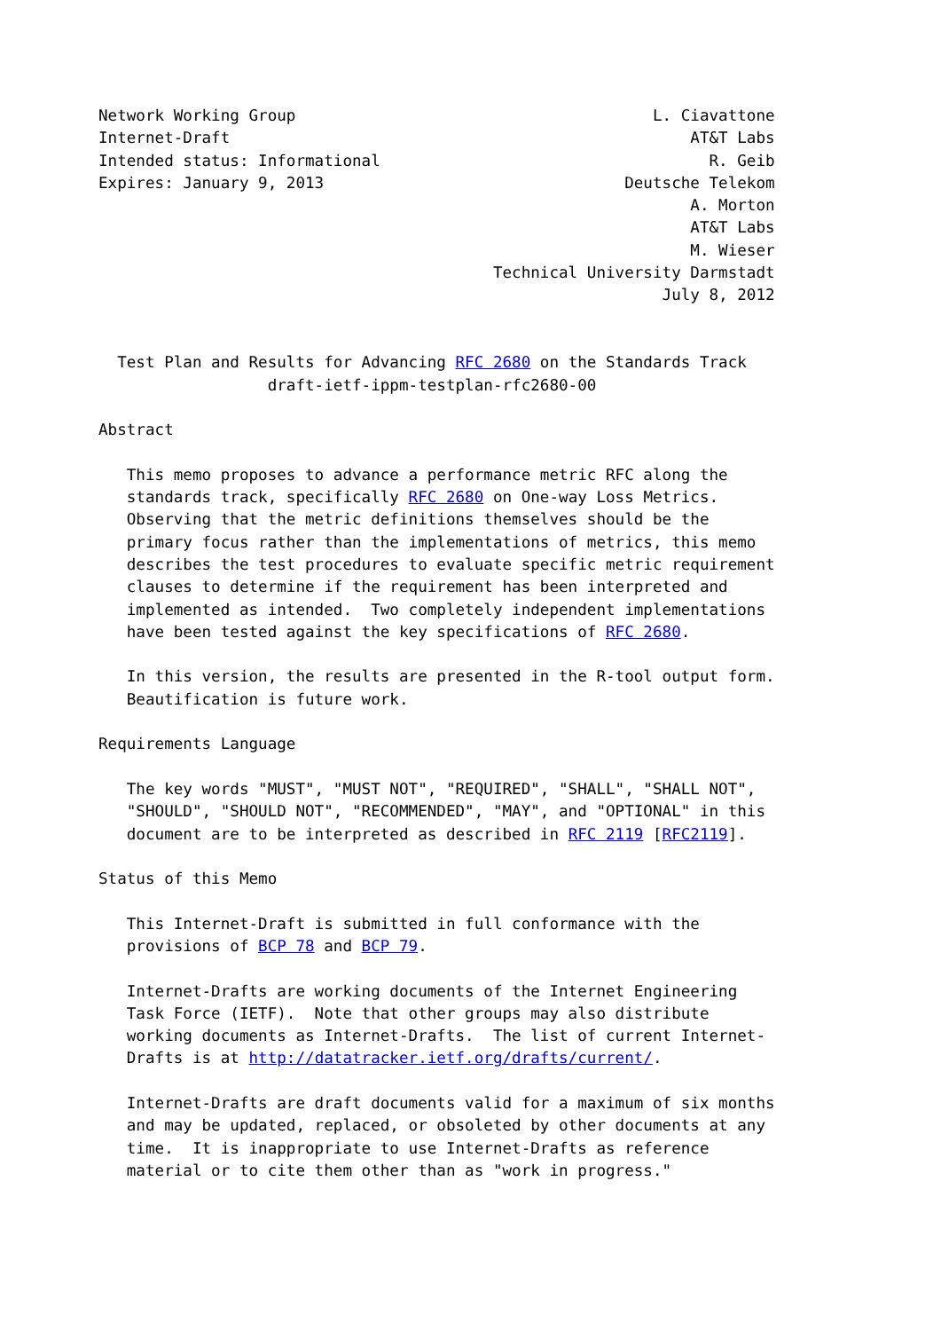Network Working Group                                      L. Ciavattone
Internet-Draft                                                 AT&T Labs
Intended status: Informational                                   R. Geib
Expires: January 9, 2013                                Deutsche Telekom
                                                               A. Morton
                                                               AT&T Labs
                                                               M. Wieser
                                          Technical University Darmstadt
                                                            July 8, 2012


  Test Plan and Results for Advancing RFC 2680 on the Standards Track
                  draft-ietf-ippm-testplan-rfc2680-00

Abstract

   This memo proposes to advance a performance metric RFC along the
   standards track, specifically RFC 2680 on One-way Loss Metrics.
   Observing that the metric definitions themselves should be the
   primary focus rather than the implementations of metrics, this memo
   describes the test procedures to evaluate specific metric requirement
   clauses to determine if the requirement has been interpreted and
   implemented as intended.  Two completely independent implementations
   have been tested against the key specifications of RFC 2680.

   In this version, the results are presented in the R-tool output form.
   Beautification is future work.

Requirements Language

   The key words "MUST", "MUST NOT", "REQUIRED", "SHALL", "SHALL NOT",
   "SHOULD", "SHOULD NOT", "RECOMMENDED", "MAY", and "OPTIONAL" in this
   document are to be interpreted as described in RFC 2119 [RFC2119].

Status of this Memo

   This Internet-Draft is submitted in full conformance with the
   provisions of BCP 78 and BCP 79.

   Internet-Drafts are working documents of the Internet Engineering
   Task Force (IETF).  Note that other groups may also distribute
   working documents as Internet-Drafts.  The list of current Internet-
   Drafts is at http://datatracker.ietf.org/drafts/current/.

   Internet-Drafts are draft documents valid for a maximum of six months
   and may be updated, replaced, or obsoleted by other documents at any
   time.  It is inappropriate to use Internet-Drafts as reference
   material or to cite them other than as "work in progress."